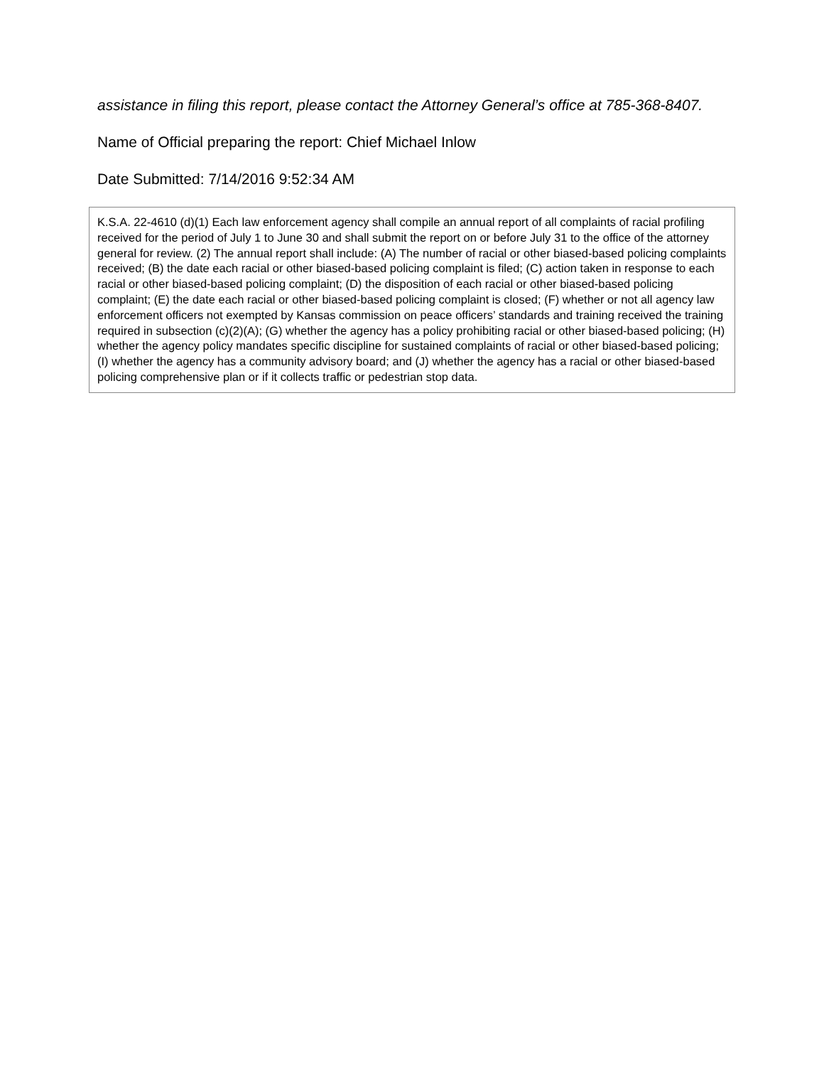assistance in filing this report, please contact the Attorney General’s office at 785-368-8407.
Name of Official preparing the report: Chief Michael Inlow
Date Submitted: 7/14/2016 9:52:34 AM
K.S.A. 22-4610 (d)(1) Each law enforcement agency shall compile an annual report of all complaints of racial profiling received for the period of July 1 to June 30 and shall submit the report on or before July 31 to the office of the attorney general for review. (2) The annual report shall include: (A) The number of racial or other biased-based policing complaints received; (B) the date each racial or other biased-based policing complaint is filed; (C) action taken in response to each racial or other biased-based policing complaint; (D) the disposition of each racial or other biased-based policing complaint; (E) the date each racial or other biased-based policing complaint is closed; (F) whether or not all agency law enforcement officers not exempted by Kansas commission on peace officers’ standards and training received the training required in subsection (c)(2)(A); (G) whether the agency has a policy prohibiting racial or other biased-based policing; (H) whether the agency policy mandates specific discipline for sustained complaints of racial or other biased-based policing; (I) whether the agency has a community advisory board; and (J) whether the agency has a racial or other biased-based policing comprehensive plan or if it collects traffic or pedestrian stop data.